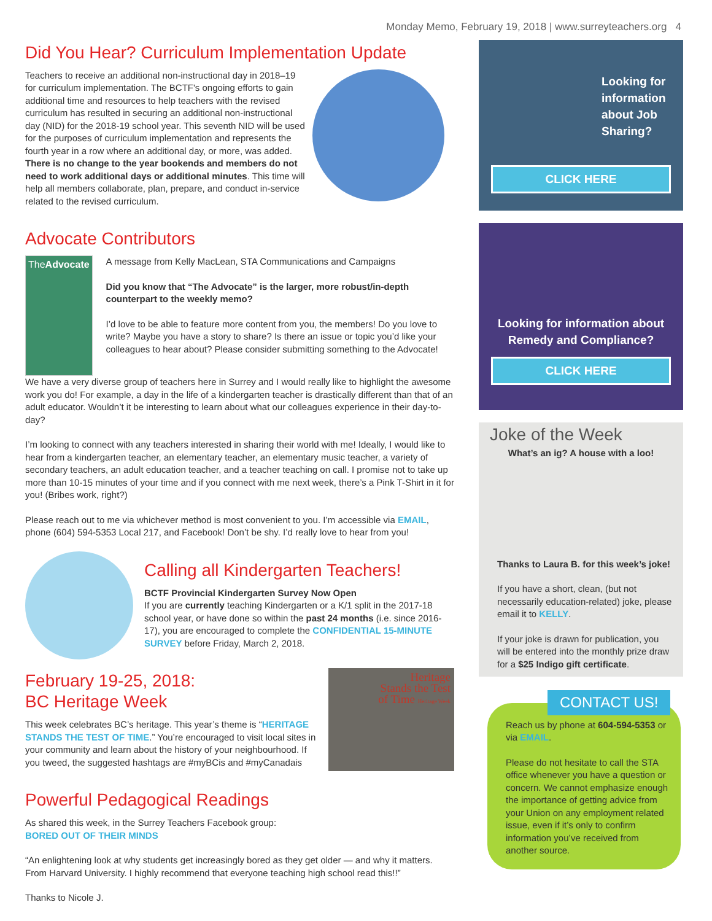Monday Memo, February 19, 2018 | www.surreyteachers.org 4
Did You Hear? Curriculum Implementation Update
Teachers to receive an additional non-instructional day in 2018–19 for curriculum implementation. The BCTF's ongoing efforts to gain additional time and resources to help teachers with the revised curriculum has resulted in securing an additional non-instructional day (NID) for the 2018-19 school year. This seventh NID will be used for the purposes of curriculum implementation and represents the fourth year in a row where an additional day, or more, was added. There is no change to the year bookends and members do not need to work additional days or additional minutes. This time will help all members collaborate, plan, prepare, and conduct in-service related to the revised curriculum.
Advocate Contributors
TheAdvocate
A message from Kelly MacLean, STA Communications and Campaigns
Did you know that “The Advocate” is the larger, more robust/in-depth counterpart to the weekly memo?
I’d love to be able to feature more content from you, the members! Do you love to write? Maybe you have a story to share? Is there an issue or topic you’d like your colleagues to hear about? Please consider submitting something to the Advocate!
We have a very diverse group of teachers here in Surrey and I would really like to highlight the awesome work you do! For example, a day in the life of a kindergarten teacher is drastically different than that of an adult educator. Wouldn’t it be interesting to learn about what our colleagues experience in their day-to-day?
I’m looking to connect with any teachers interested in sharing their world with me! Ideally, I would like to hear from a kindergarten teacher, an elementary teacher, an elementary music teacher, a variety of secondary teachers, an adult education teacher, and a teacher teaching on call. I promise not to take up more than 10-15 minutes of your time and if you connect with me next week, there’s a Pink T-Shirt in it for you! (Bribes work, right?)
Please reach out to me via whichever method is most convenient to you. I’m accessible via EMAIL, phone (604) 594-5353 Local 217, and Facebook! Don’t be shy. I’d really love to hear from you!
Calling all Kindergarten Teachers!
BCTF Provincial Kindergarten Survey Now Open
If you are currently teaching Kindergarten or a K/1 split in the 2017-18 school year, or have done so within the past 24 months (i.e. since 2016-17), you are encouraged to complete the CONFIDENTIAL 15-MINUTE SURVEY before Friday, March 2, 2018.
February 19-25, 2018:
BC Heritage Week
This week celebrates BC’s heritage. This year’s theme is “HERITAGE STANDS THE TEST OF TIME.” You’re encouraged to visit local sites in your community and learn about the history of your neighbourhood. If you tweed, the suggested hashtags are #myBCis and #myCanadais
Heritage
Stands the Test
of Time Heritage Week
Powerful Pedagogical Readings
As shared this week, in the Surrey Teachers Facebook group:
BORED OUT OF THEIR MINDS
“An enlightening look at why students get increasingly bored as they get older — and why it matters. From Harvard University. I highly recommend that everyone teaching high school read this!!”
Thanks to Nicole J.
Looking for information about Job Sharing?
CLICK HERE
Looking for information about Remedy and Compliance?
CLICK HERE
Joke of the Week
What’s an ig? A house with a loo!
Thanks to Laura B. for this week’s joke!
If you have a short, clean, (but not necessarily education-related) joke, please email it to KELLY.
If your joke is drawn for publication, you will be entered into the monthly prize draw for a $25 Indigo gift certificate.
CONTACT US!
Reach us by phone at 604-594-5353 or via EMAIL.
Please do not hesitate to call the STA office whenever you have a question or concern. We cannot emphasize enough the importance of getting advice from your Union on any employment related issue, even if it’s only to confirm information you’ve received from another source.